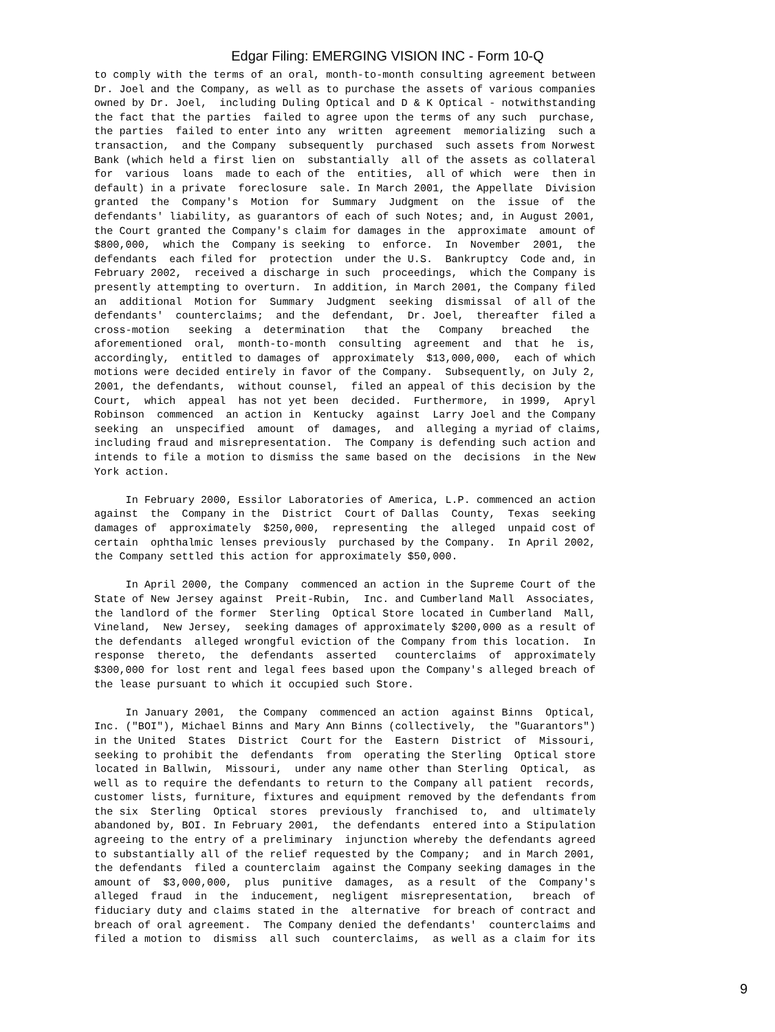Edgar Filing: EMERGING VISION INC - Form 10-Q
to comply with the terms of an oral, month-to-month consulting agreement between
Dr. Joel and the Company, as well as to purchase the assets of various companies
owned by Dr. Joel,  including Duling Optical and D & K Optical - notwithstanding
the fact that the parties  failed to agree upon the terms of any such  purchase,
the parties  failed to enter into any  written  agreement  memorializing  such a
transaction,  and the Company  subsequently  purchased  such assets from Norwest
Bank (which held a first lien on  substantially  all of the assets as collateral
for  various  loans  made to each of the  entities,  all of which  were  then in
default) in a private  foreclosure  sale. In March 2001, the Appellate  Division
granted  the  Company's  Motion  for  Summary  Judgment  on  the  issue  of  the
defendants' liability, as guarantors of each of such Notes; and, in August 2001,
the Court granted the Company's claim for damages in the  approximate  amount of
$800,000,  which the  Company is seeking  to  enforce.  In  November  2001,  the
defendants  each filed for  protection  under the U.S.  Bankruptcy  Code and, in
February 2002,  received a discharge in such  proceedings,  which the Company is
presently attempting to overturn.  In addition, in March 2001, the Company filed
an  additional  Motion for  Summary  Judgment  seeking  dismissal  of all of the
defendants'  counterclaims;  and the  defendant,  Dr. Joel,  thereafter  filed a
cross-motion   seeking  a  determination   that  the   Company   breached   the
aforementioned  oral,  month-to-month  consulting  agreement  and  that  he  is,
accordingly,  entitled to damages of  approximately  $13,000,000,  each of which
motions were decided entirely in favor of the Company.  Subsequently, on July 2,
2001, the defendants,  without counsel,  filed an appeal of this decision by the
Court,  which  appeal  has not yet been  decided.  Furthermore,  in 1999,  Apryl
Robinson  commenced  an action in  Kentucky  against  Larry Joel and the Company
seeking  an  unspecified  amount  of  damages,  and  alleging a myriad of claims,
including fraud and misrepresentation.  The Company is defending such action and
intends to file a motion to dismiss the same based on the  decisions  in the New
York action.

     In February 2000, Essilor Laboratories of America, L.P. commenced an action
against  the  Company in the  District  Court of Dallas  County,  Texas  seeking
damages of  approximately  $250,000,  representing  the  alleged  unpaid cost of
certain  ophthalmic lenses previously  purchased by the Company.  In April 2002,
the Company settled this action for approximately $50,000.

     In April 2000, the Company  commenced an action in the Supreme Court of the
State of New Jersey against  Preit-Rubin,  Inc. and Cumberland Mall  Associates,
the landlord of the former  Sterling  Optical Store located in Cumberland  Mall,
Vineland,  New Jersey,  seeking damages of approximately $200,000 as a result of
the defendants  alleged wrongful eviction of the Company from this location.  In
response  thereto,  the  defendants  asserted   counterclaims  of  approximately
$300,000 for lost rent and legal fees based upon the Company's alleged breach of
the lease pursuant to which it occupied such Store.

     In January 2001,  the Company  commenced an action  against Binns  Optical,
Inc. ("BOI"), Michael Binns and Mary Ann Binns (collectively,  the "Guarantors")
in the United  States  District  Court for the  Eastern  District  of  Missouri,
seeking to prohibit the  defendants  from  operating the Sterling  Optical store
located in Ballwin,  Missouri,  under any name other than Sterling  Optical,  as
well as to require the defendants to return to the Company all patient  records,
customer lists, furniture, fixtures and equipment removed by the defendants from
the six  Sterling  Optical  stores  previously  franchised  to,  and  ultimately
abandoned by, BOI. In February 2001,  the defendants  entered into a Stipulation
agreeing to the entry of a preliminary  injunction whereby the defendants agreed
to substantially all of the relief requested by the Company;  and in March 2001,
the defendants  filed a counterclaim  against the Company seeking damages in the
amount of  $3,000,000,  plus  punitive  damages,  as a result  of the  Company's
alleged  fraud  in  the  inducement,  negligent  misrepresentation,   breach  of
fiduciary duty and claims stated in the  alternative  for breach of contract and
breach of oral agreement.  The Company denied the defendants'  counterclaims and
filed a motion to  dismiss  all such  counterclaims,  as well as a claim for its
9